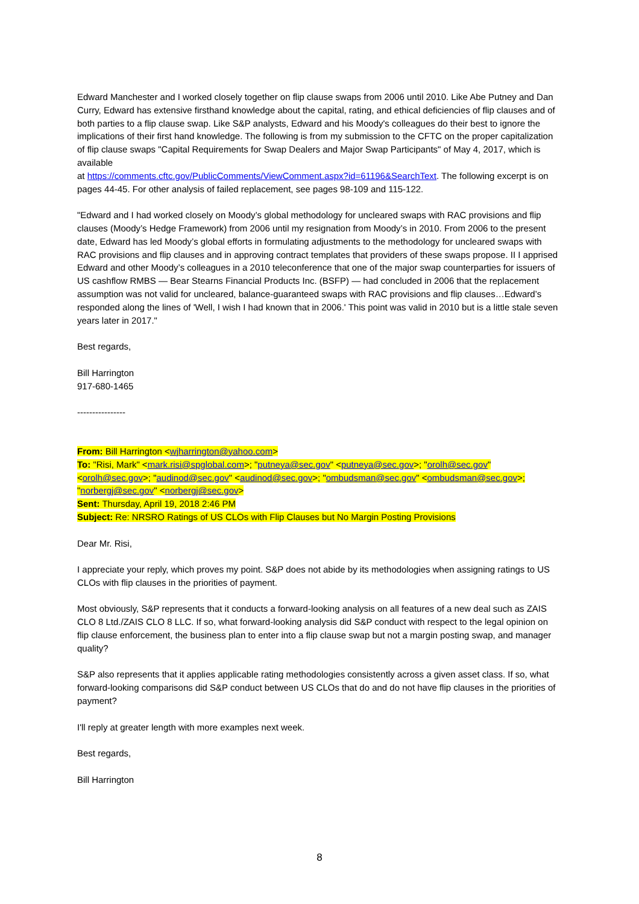Edward Manchester and I worked closely together on flip clause swaps from 2006 until 2010. Like Abe Putney and Dan Curry, Edward has extensive firsthand knowledge about the capital, rating, and ethical deficiencies of flip clauses and of both parties to a flip clause swap. Like S&P analysts, Edward and his Moody's colleagues do their best to ignore the implications of their first hand knowledge. The following is from my submission to the CFTC on the proper capitalization of flip clause swaps "Capital Requirements for Swap Dealers and Major Swap Participants" of May 4, 2017, which is available
at https://comments.cftc.gov/PublicComments/ViewComment.aspx?id=61196&SearchText. The following excerpt is on pages 44-45. For other analysis of failed replacement, see pages 98-109 and 115-122.
"Edward and I had worked closely on Moody’s global methodology for uncleared swaps with RAC provisions and flip clauses (Moody’s Hedge Framework) from 2006 until my resignation from Moody’s in 2010. From 2006 to the present date, Edward has led Moody’s global efforts in formulating adjustments to the methodology for uncleared swaps with RAC provisions and flip clauses and in approving contract templates that providers of these swaps propose. II I apprised Edward and other Moody’s colleagues in a 2010 teleconference that one of the major swap counterparties for issuers of US cashflow RMBS — Bear Stearns Financial Products Inc. (BSFP) — had concluded in 2006 that the replacement assumption was not valid for uncleared, balance-guaranteed swaps with RAC provisions and flip clauses…Edward’s responded along the lines of 'Well, I wish I had known that in 2006.' This point was valid in 2010 but is a little stale seven years later in 2017."
Best regards,
Bill Harrington
917-680-1465
----------------
From: Bill Harrington <wjharrington@yahoo.com>
To: "Risi, Mark" <mark.risi@spglobal.com>; "putneya@sec.gov" <putneya@sec.gov>; "orolh@sec.gov" <orolh@sec.gov>; "audinod@sec.gov" <audinod@sec.gov>; "ombudsman@sec.gov" <ombudsman@sec.gov>; "norbergj@sec.gov" <norbergj@sec.gov>
Sent: Thursday, April 19, 2018 2:46 PM
Subject: Re: NRSRO Ratings of US CLOs with Flip Clauses but No Margin Posting Provisions
Dear Mr. Risi,
I appreciate your reply, which proves my point. S&P does not abide by its methodologies when assigning ratings to US CLOs with flip clauses in the priorities of payment.
Most obviously, S&P represents that it conducts a forward-looking analysis on all features of a new deal such as ZAIS CLO 8 Ltd./ZAIS CLO 8 LLC. If so, what forward-looking analysis did S&P conduct with respect to the legal opinion on flip clause enforcement, the business plan to enter into a flip clause swap but not a margin posting swap, and manager quality?
S&P also represents that it applies applicable rating methodologies consistently across a given asset class. If so, what forward-looking comparisons did S&P conduct between US CLOs that do and do not have flip clauses in the priorities of payment?
I'll reply at greater length with more examples next week.
Best regards,
Bill Harrington
8